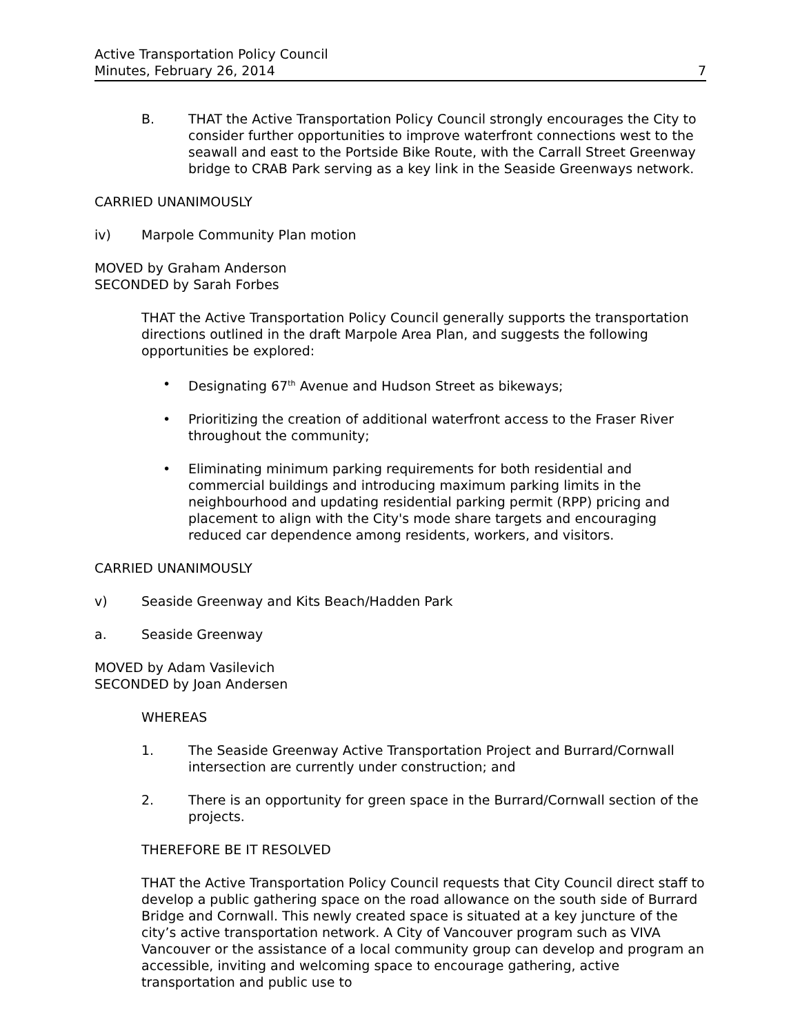Active Transportation Policy Council
Minutes, February 26, 2014
7
B. THAT the Active Transportation Policy Council strongly encourages the City to consider further opportunities to improve waterfront connections west to the seawall and east to the Portside Bike Route, with the Carrall Street Greenway bridge to CRAB Park serving as a key link in the Seaside Greenways network.
CARRIED UNANIMOUSLY
iv) Marpole Community Plan motion
MOVED by Graham Anderson
SECONDED by Sarah Forbes
THAT the Active Transportation Policy Council generally supports the transportation directions outlined in the draft Marpole Area Plan, and suggests the following opportunities be explored:
• Designating 67<sup>th</sup> Avenue and Hudson Street as bikeways;
• Prioritizing the creation of additional waterfront access to the Fraser River throughout the community;
• Eliminating minimum parking requirements for both residential and commercial buildings and introducing maximum parking limits in the neighbourhood and updating residential parking permit (RPP) pricing and placement to align with the City's mode share targets and encouraging reduced car dependence among residents, workers, and visitors.
CARRIED UNANIMOUSLY
v) Seaside Greenway and Kits Beach/Hadden Park
a. Seaside Greenway
MOVED by Adam Vasilevich
SECONDED by Joan Andersen
WHEREAS
1. The Seaside Greenway Active Transportation Project and Burrard/Cornwall intersection are currently under construction; and
2. There is an opportunity for green space in the Burrard/Cornwall section of the projects.
THEREFORE BE IT RESOLVED
THAT the Active Transportation Policy Council requests that City Council direct staff to develop a public gathering space on the road allowance on the south side of Burrard Bridge and Cornwall. This newly created space is situated at a key juncture of the city’s active transportation network. A City of Vancouver program such as VIVA Vancouver or the assistance of a local community group can develop and program an accessible, inviting and welcoming space to encourage gathering, active transportation and public use to